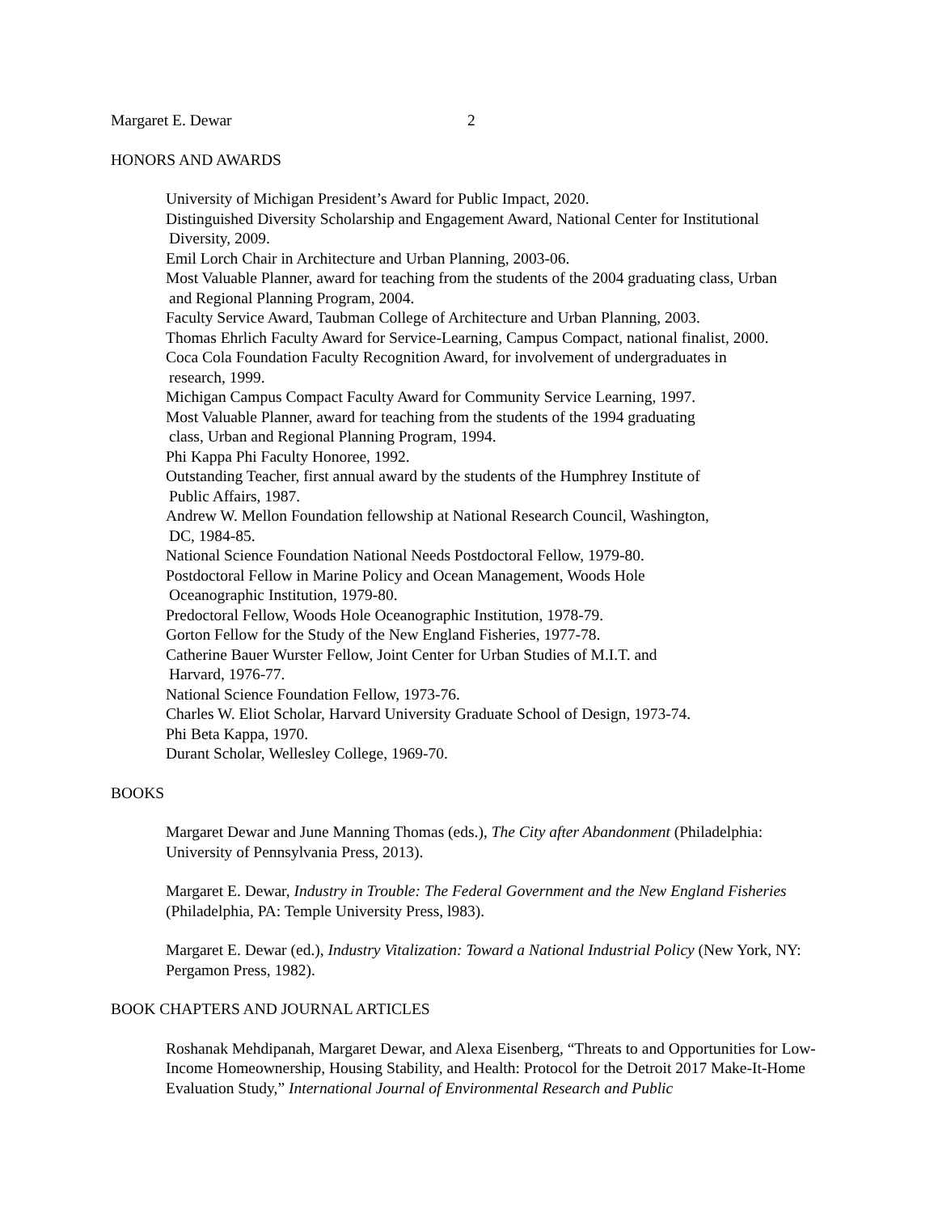Margaret E. Dewar 2
HONORS AND AWARDS
University of Michigan President’s Award for Public Impact, 2020.
Distinguished Diversity Scholarship and Engagement Award, National Center for Institutional
Diversity, 2009.
Emil Lorch Chair in Architecture and Urban Planning, 2003-06.
Most Valuable Planner, award for teaching from the students of the 2004 graduating class, Urban
and Regional Planning Program, 2004.
Faculty Service Award, Taubman College of Architecture and Urban Planning, 2003.
Thomas Ehrlich Faculty Award for Service-Learning, Campus Compact, national finalist, 2000.
Coca Cola Foundation Faculty Recognition Award, for involvement of undergraduates in
research, 1999.
Michigan Campus Compact Faculty Award for Community Service Learning, 1997.
Most Valuable Planner, award for teaching from the students of the 1994 graduating
class, Urban and Regional Planning Program, 1994.
Phi Kappa Phi Faculty Honoree, 1992.
Outstanding Teacher, first annual award by the students of the Humphrey Institute of
Public Affairs, 1987.
Andrew W. Mellon Foundation fellowship at National Research Council, Washington,
DC, 1984-85.
National Science Foundation National Needs Postdoctoral Fellow, 1979-80.
Postdoctoral Fellow in Marine Policy and Ocean Management, Woods Hole
Oceanographic Institution, 1979-80.
Predoctoral Fellow, Woods Hole Oceanographic Institution, 1978-79.
Gorton Fellow for the Study of the New England Fisheries, 1977-78.
Catherine Bauer Wurster Fellow, Joint Center for Urban Studies of M.I.T. and
Harvard, 1976-77.
National Science Foundation Fellow, 1973-76.
Charles W. Eliot Scholar, Harvard University Graduate School of Design, 1973-74.
Phi Beta Kappa, 1970.
Durant Scholar, Wellesley College, 1969-70.
BOOKS
Margaret Dewar and June Manning Thomas (eds.), The City after Abandonment (Philadelphia: University of Pennsylvania Press, 2013).
Margaret E. Dewar, Industry in Trouble: The Federal Government and the New England Fisheries (Philadelphia, PA: Temple University Press, l983).
Margaret E. Dewar (ed.), Industry Vitalization: Toward a National Industrial Policy (New York, NY: Pergamon Press, 1982).
BOOK CHAPTERS AND JOURNAL ARTICLES
Roshanak Mehdipanah, Margaret Dewar, and Alexa Eisenberg, “Threats to and Opportunities for Low-Income Homeownership, Housing Stability, and Health: Protocol for the Detroit 2017 Make-It-Home Evaluation Study,” International Journal of Environmental Research and Public